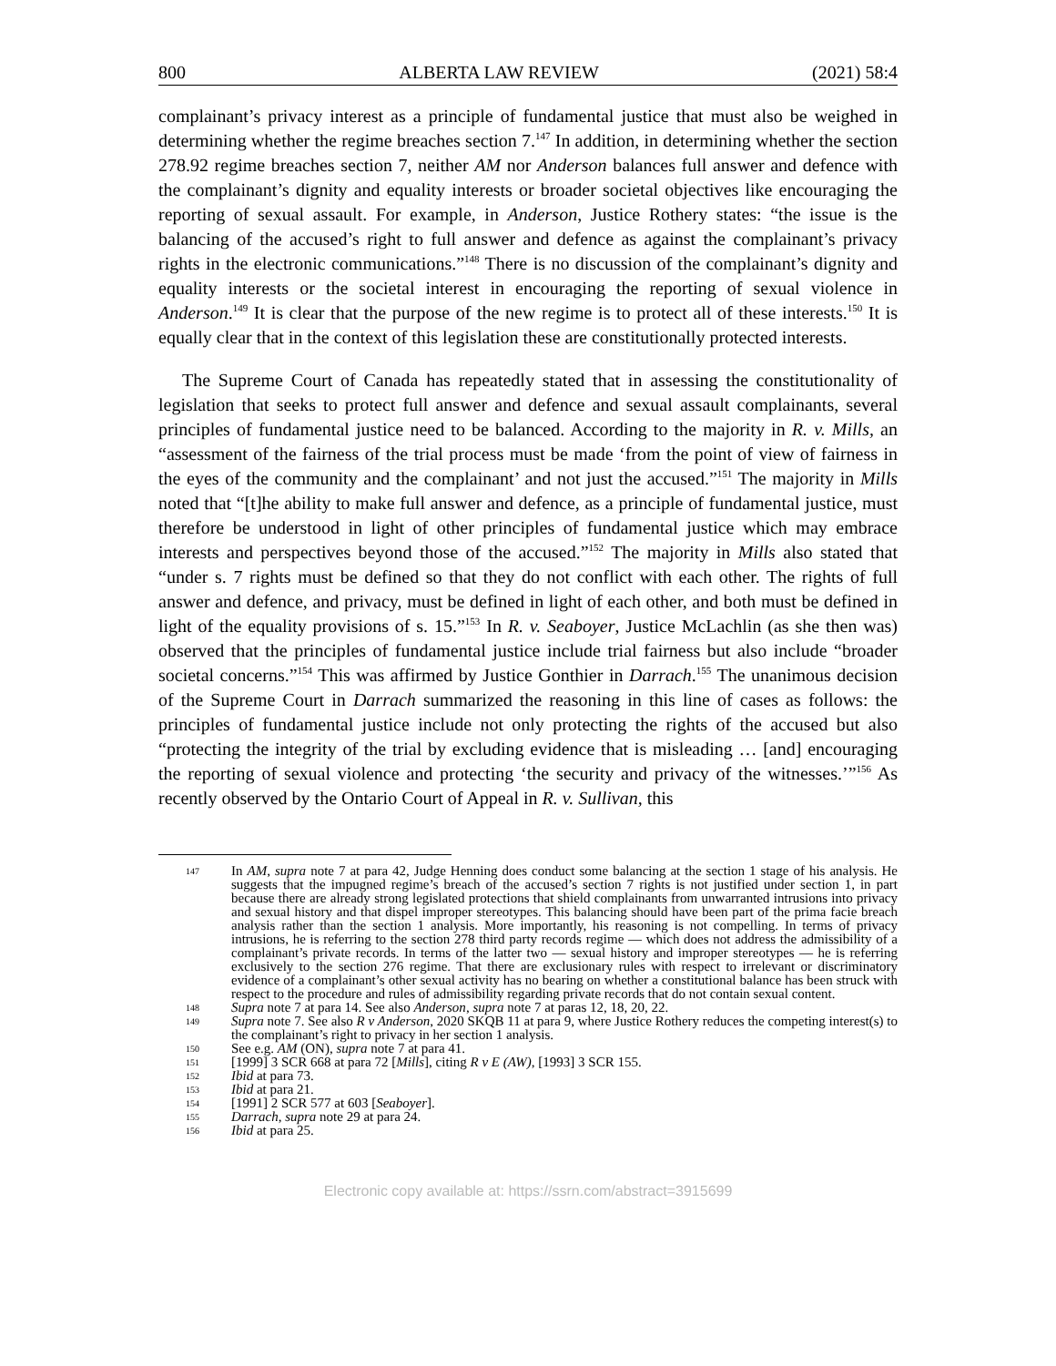800 ALBERTA LAW REVIEW (2021) 58:4
complainant’s privacy interest as a principle of fundamental justice that must also be weighed in determining whether the regime breaches section 7.<sup>147</sup> In addition, in determining whether the section 278.92 regime breaches section 7, neither AM nor Anderson balances full answer and defence with the complainant’s dignity and equality interests or broader societal objectives like encouraging the reporting of sexual assault. For example, in Anderson, Justice Rothery states: “the issue is the balancing of the accused’s right to full answer and defence as against the complainant’s privacy rights in the electronic communications.”<sup>148</sup> There is no discussion of the complainant’s dignity and equality interests or the societal interest in encouraging the reporting of sexual violence in Anderson.<sup>149</sup> It is clear that the purpose of the new regime is to protect all of these interests.<sup>150</sup> It is equally clear that in the context of this legislation these are constitutionally protected interests.
The Supreme Court of Canada has repeatedly stated that in assessing the constitutionality of legislation that seeks to protect full answer and defence and sexual assault complainants, several principles of fundamental justice need to be balanced. According to the majority in R. v. Mills, an “assessment of the fairness of the trial process must be made ‘from the point of view of fairness in the eyes of the community and the complainant’ and not just the accused.”<sup>151</sup> The majority in Mills noted that “[t]he ability to make full answer and defence, as a principle of fundamental justice, must therefore be understood in light of other principles of fundamental justice which may embrace interests and perspectives beyond those of the accused.”<sup>152</sup> The majority in Mills also stated that “under s. 7 rights must be defined so that they do not conflict with each other. The rights of full answer and defence, and privacy, must be defined in light of each other, and both must be defined in light of the equality provisions of s. 15.”<sup>153</sup> In R. v. Seaboyer, Justice McLachlin (as she then was) observed that the principles of fundamental justice include trial fairness but also include “broader societal concerns.”<sup>154</sup> This was affirmed by Justice Gonthier in Darrach.<sup>155</sup> The unanimous decision of the Supreme Court in Darrach summarized the reasoning in this line of cases as follows: the principles of fundamental justice include not only protecting the rights of the accused but also “protecting the integrity of the trial by excluding evidence that is misleading … [and] encouraging the reporting of sexual violence and protecting ‘the security and privacy of the witnesses.’”<sup>156</sup> As recently observed by the Ontario Court of Appeal in R. v. Sullivan, this
147 In AM, supra note 7 at para 42, Judge Henning does conduct some balancing at the section 1 stage of his analysis. He suggests that the impugned regime’s breach of the accused’s section 7 rights is not justified under section 1, in part because there are already strong legislated protections that shield complainants from unwarranted intrusions into privacy and sexual history and that dispel improper stereotypes. This balancing should have been part of the prima facie breach analysis rather than the section 1 analysis. More importantly, his reasoning is not compelling. In terms of privacy intrusions, he is referring to the section 278 third party records regime — which does not address the admissibility of a complainant’s private records. In terms of the latter two — sexual history and improper stereotypes — he is referring exclusively to the section 276 regime. That there are exclusionary rules with respect to irrelevant or discriminatory evidence of a complainant’s other sexual activity has no bearing on whether a constitutional balance has been struck with respect to the procedure and rules of admissibility regarding private records that do not contain sexual content.
148 Supra note 7 at para 14. See also Anderson, supra note 7 at paras 12, 18, 20, 22.
149 Supra note 7. See also R v Anderson, 2020 SKQB 11 at para 9, where Justice Rothery reduces the competing interest(s) to the complainant’s right to privacy in her section 1 analysis.
150 See e.g. AM (ON), supra note 7 at para 41.
151 [1999] 3 SCR 668 at para 72 [Mills], citing R v E (AW), [1993] 3 SCR 155.
152 Ibid at para 73.
153 Ibid at para 21.
154 [1991] 2 SCR 577 at 603 [Seaboyer].
155 Darrach, supra note 29 at para 24.
156 Ibid at para 25.
Electronic copy available at: https://ssrn.com/abstract=3915699